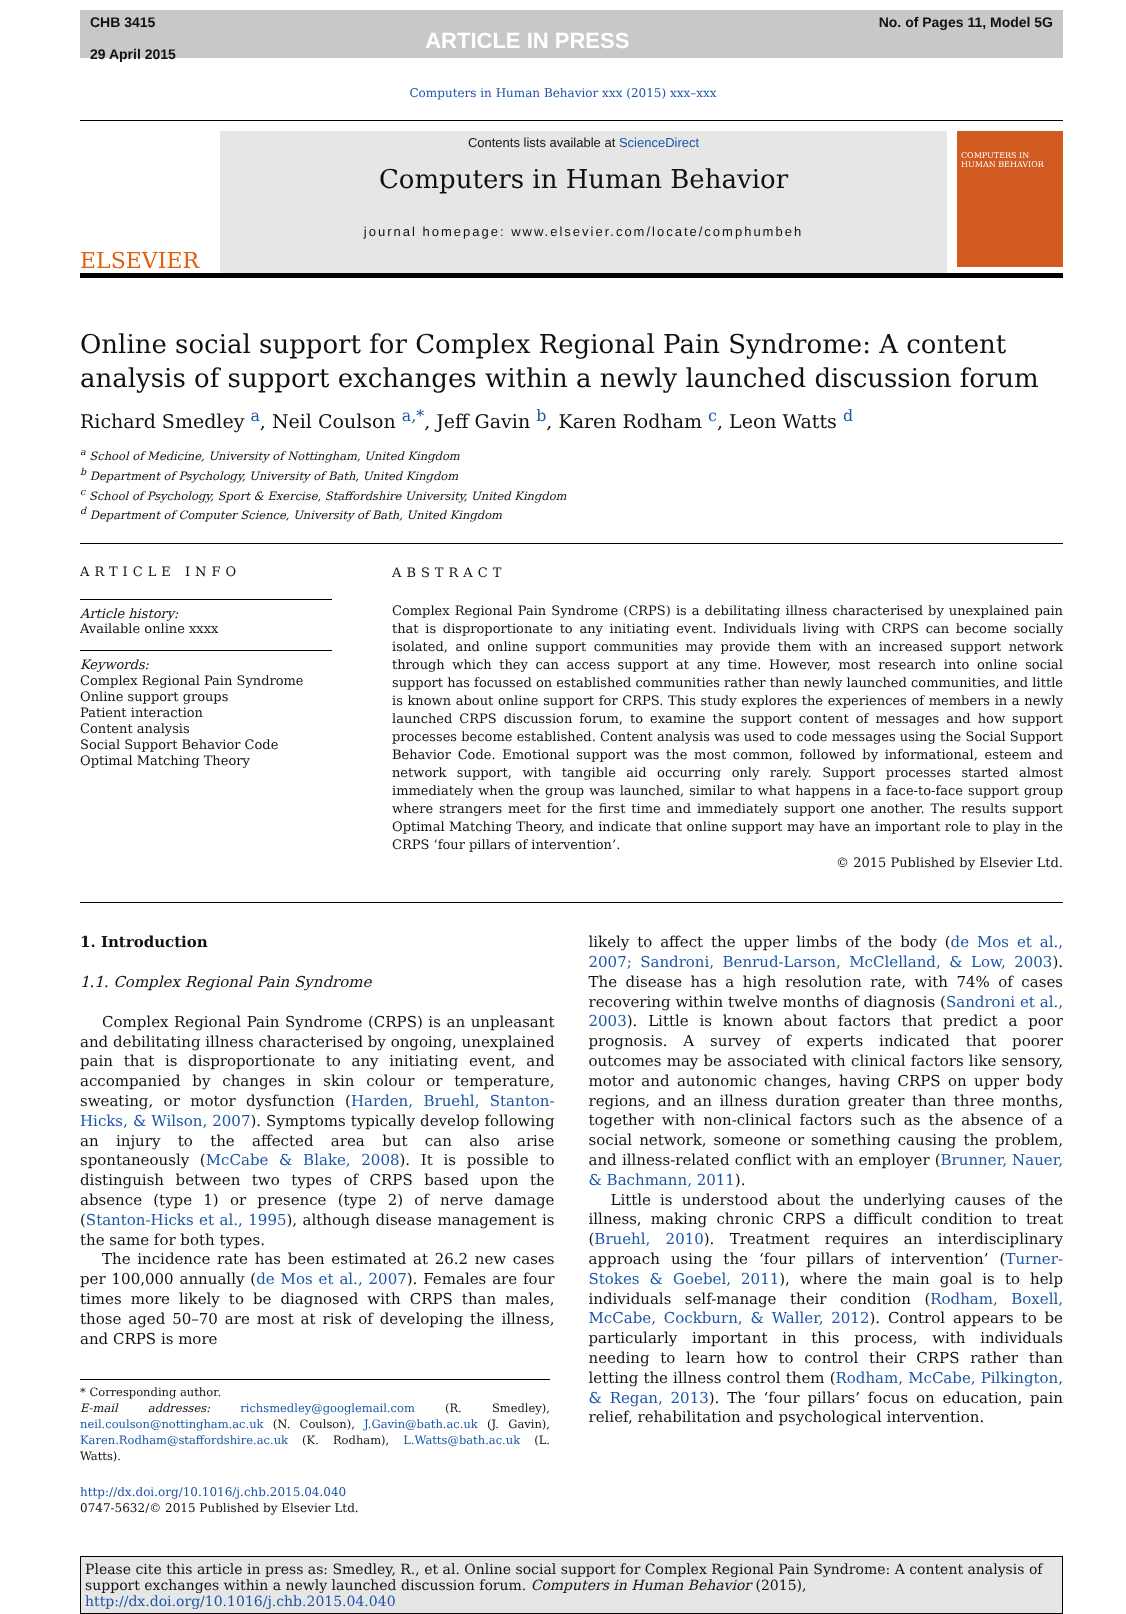CHB 3415
29 April 2015
ARTICLE IN PRESS
No. of Pages 11, Model 5G
Computers in Human Behavior xxx (2015) xxx–xxx
ELSEVIER
Contents lists available at ScienceDirect
Computers in Human Behavior
journal homepage: www.elsevier.com/locate/comphumbeh
COMPUTERS IN HUMAN BEHAVIOR
Online social support for Complex Regional Pain Syndrome: A content analysis of support exchanges within a newly launched discussion forum
Richard Smedley <sup>a</sup>, Neil Coulson <sup>a,*</sup>, Jeff Gavin <sup>b</sup>, Karen Rodham <sup>c</sup>, Leon Watts <sup>d</sup>
<sup>a</sup> School of Medicine, University of Nottingham, United Kingdom
<sup>b</sup> Department of Psychology, University of Bath, United Kingdom
<sup>c</sup> School of Psychology, Sport & Exercise, Staffordshire University, United Kingdom
<sup>d</sup> Department of Computer Science, University of Bath, United Kingdom
ARTICLE INFO
Article history:
Available online xxxx
Keywords:
Complex Regional Pain Syndrome
Online support groups
Patient interaction
Content analysis
Social Support Behavior Code
Optimal Matching Theory
ABSTRACT
Complex Regional Pain Syndrome (CRPS) is a debilitating illness characterised by unexplained pain that is disproportionate to any initiating event. Individuals living with CRPS can become socially isolated, and online support communities may provide them with an increased support network through which they can access support at any time. However, most research into online social support has focussed on established communities rather than newly launched communities, and little is known about online support for CRPS. This study explores the experiences of members in a newly launched CRPS discussion forum, to examine the support content of messages and how support processes become established. Content analysis was used to code messages using the Social Support Behavior Code. Emotional support was the most common, followed by informational, esteem and network support, with tangible aid occurring only rarely. Support processes started almost immediately when the group was launched, similar to what happens in a face-to-face support group where strangers meet for the first time and immediately support one another. The results support Optimal Matching Theory, and indicate that online support may have an important role to play in the CRPS ‘four pillars of intervention’.
© 2015 Published by Elsevier Ltd.
1. Introduction
1.1. Complex Regional Pain Syndrome
Complex Regional Pain Syndrome (CRPS) is an unpleasant and debilitating illness characterised by ongoing, unexplained pain that is disproportionate to any initiating event, and accompanied by changes in skin colour or temperature, sweating, or motor dysfunction (Harden, Bruehl, Stanton-Hicks, & Wilson, 2007). Symptoms typically develop following an injury to the affected area but can also arise spontaneously (McCabe & Blake, 2008). It is possible to distinguish between two types of CRPS based upon the absence (type 1) or presence (type 2) of nerve damage (Stanton-Hicks et al., 1995), although disease management is the same for both types.
The incidence rate has been estimated at 26.2 new cases per 100,000 annually (de Mos et al., 2007). Females are four times more likely to be diagnosed with CRPS than males, those aged 50–70 are most at risk of developing the illness, and CRPS is more
* Corresponding author.
E-mail addresses: richsmedley@googlemail.com (R. Smedley), neil.coulson@nottingham.ac.uk (N. Coulson), J.Gavin@bath.ac.uk (J. Gavin), Karen.Rodham@staffordshire.ac.uk (K. Rodham), L.Watts@bath.ac.uk (L. Watts).
http://dx.doi.org/10.1016/j.chb.2015.04.040
0747-5632/© 2015 Published by Elsevier Ltd.
likely to affect the upper limbs of the body (de Mos et al., 2007; Sandroni, Benrud-Larson, McClelland, & Low, 2003). The disease has a high resolution rate, with 74% of cases recovering within twelve months of diagnosis (Sandroni et al., 2003). Little is known about factors that predict a poor prognosis. A survey of experts indicated that poorer outcomes may be associated with clinical factors like sensory, motor and autonomic changes, having CRPS on upper body regions, and an illness duration greater than three months, together with non-clinical factors such as the absence of a social network, someone or something causing the problem, and illness-related conflict with an employer (Brunner, Nauer, & Bachmann, 2011).
Little is understood about the underlying causes of the illness, making chronic CRPS a difficult condition to treat (Bruehl, 2010). Treatment requires an interdisciplinary approach using the ‘four pillars of intervention’ (Turner-Stokes & Goebel, 2011), where the main goal is to help individuals self-manage their condition (Rodham, Boxell, McCabe, Cockburn, & Waller, 2012). Control appears to be particularly important in this process, with individuals needing to learn how to control their CRPS rather than letting the illness control them (Rodham, McCabe, Pilkington, & Regan, 2013). The ‘four pillars’ focus on education, pain relief, rehabilitation and psychological intervention.
Please cite this article in press as: Smedley, R., et al. Online social support for Complex Regional Pain Syndrome: A content analysis of support exchanges within a newly launched discussion forum. Computers in Human Behavior (2015), http://dx.doi.org/10.1016/j.chb.2015.04.040